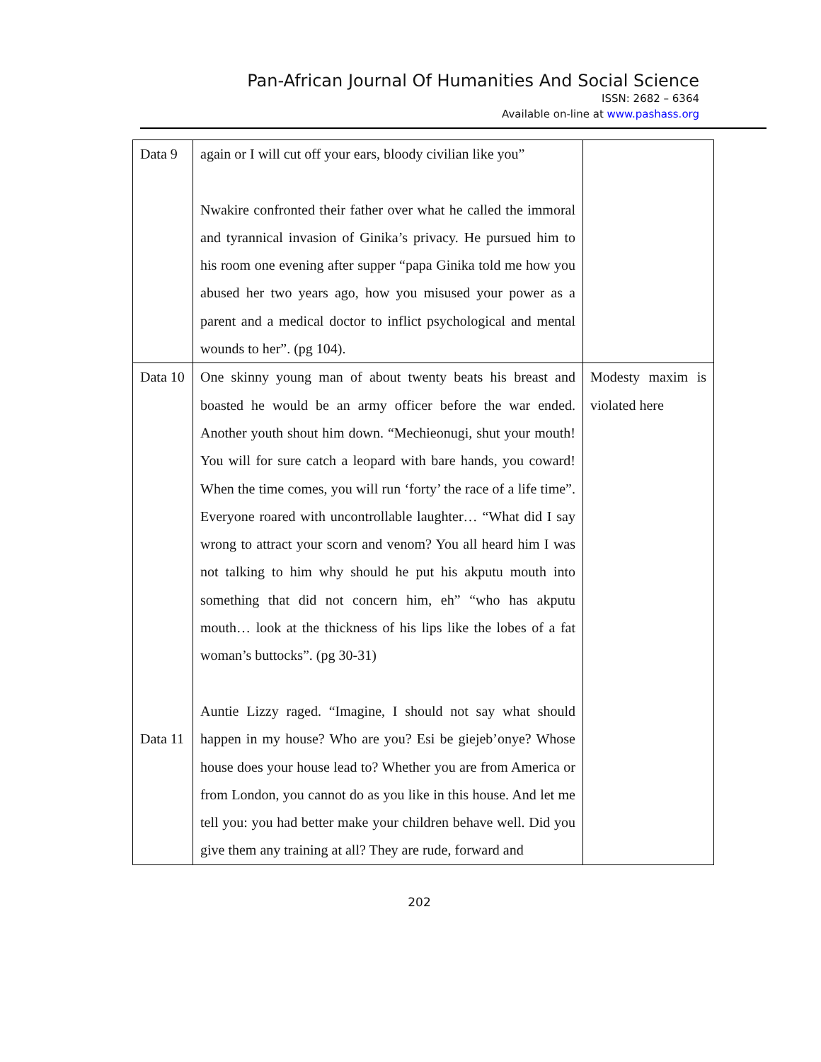Pan-African Journal Of Humanities And Social Science
ISSN: 2682 – 6364
Available on-line at www.pashass.org
| Data 9 | again or I will cut off your ears, bloody civilian like you” Nwakire confronted their father over what he called the immoral and tyrannical invasion of Ginika’s privacy. He pursued him to his room one evening after supper “papa Ginika told me how you abused her two years ago, how you misused your power as a parent and a medical doctor to inflict psychological and mental wounds to her”. (pg 104). | |
| Data 10 Data 11 | One skinny young man of about twenty beats his breast and boasted he would be an army officer before the war ended. Another youth shout him down. “Mechieonugi, shut your mouth! You will for sure catch a leopard with bare hands, you coward! When the time comes, you will run ‘forty’ the race of a life time”. Everyone roared with uncontrollable laughter… “What did I say wrong to attract your scorn and venom? You all heard him I was not talking to him why should he put his akputu mouth into something that did not concern him, eh” “who has akputu mouth… look at the thickness of his lips like the lobes of a fat woman’s buttocks”. (pg 30-31) Auntie Lizzy raged. “Imagine, I should not say what should happen in my house? Who are you? Esi be giejeb’onye? Whose house does your house lead to? Whether you are from America or from London, you cannot do as you like in this house. And let me tell you: you had better make your children behave well. Did you give them any training at all? They are rude, forward and | Modesty maxim is violated here |
202